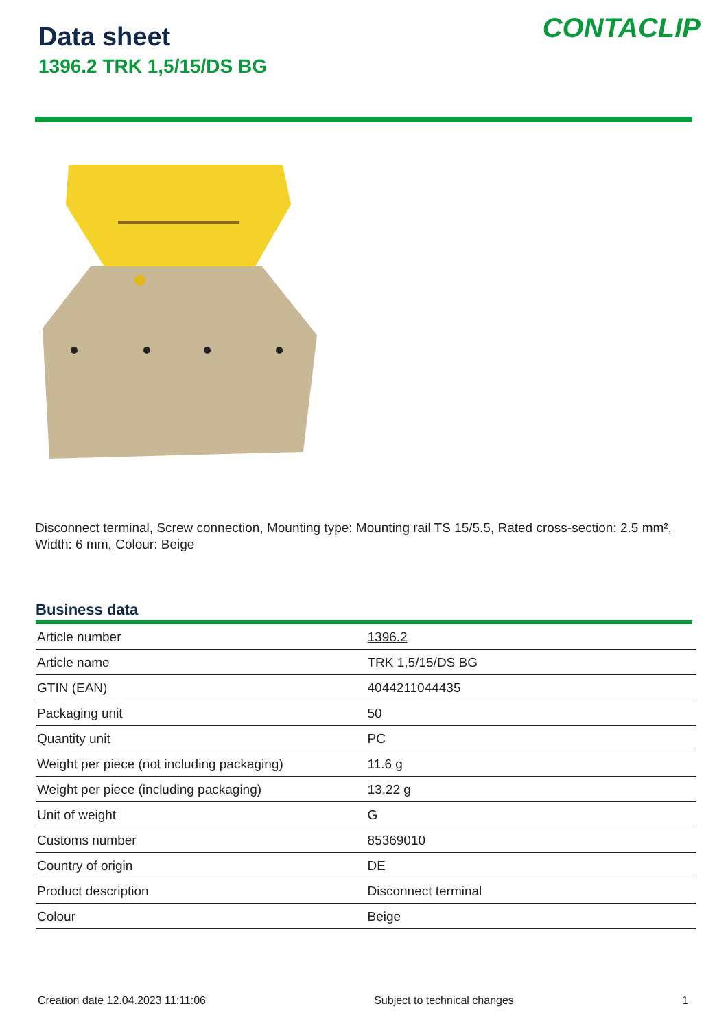Data sheet
1396.2 TRK 1,5/15/DS BG
CONTACLIP
Disconnect terminal, Screw connection, Mounting type: Mounting rail TS 15/5.5, Rated cross-section: 2.5 mm², Width: 6 mm, Colour: Beige
Business data
| Article number | 1396.2 |
| Article name | TRK 1,5/15/DS BG |
| GTIN (EAN) | 4044211044435 |
| Packaging unit | 50 |
| Quantity unit | PC |
| Weight per piece (not including packaging) | 11.6 g |
| Weight per piece (including packaging) | 13.22 g |
| Unit of weight | G |
| Customs number | 85369010 |
| Country of origin | DE |
| Product description | Disconnect terminal |
| Colour | Beige |
Creation date 12.04.2023 11:11:06 Subject to technical changes 1